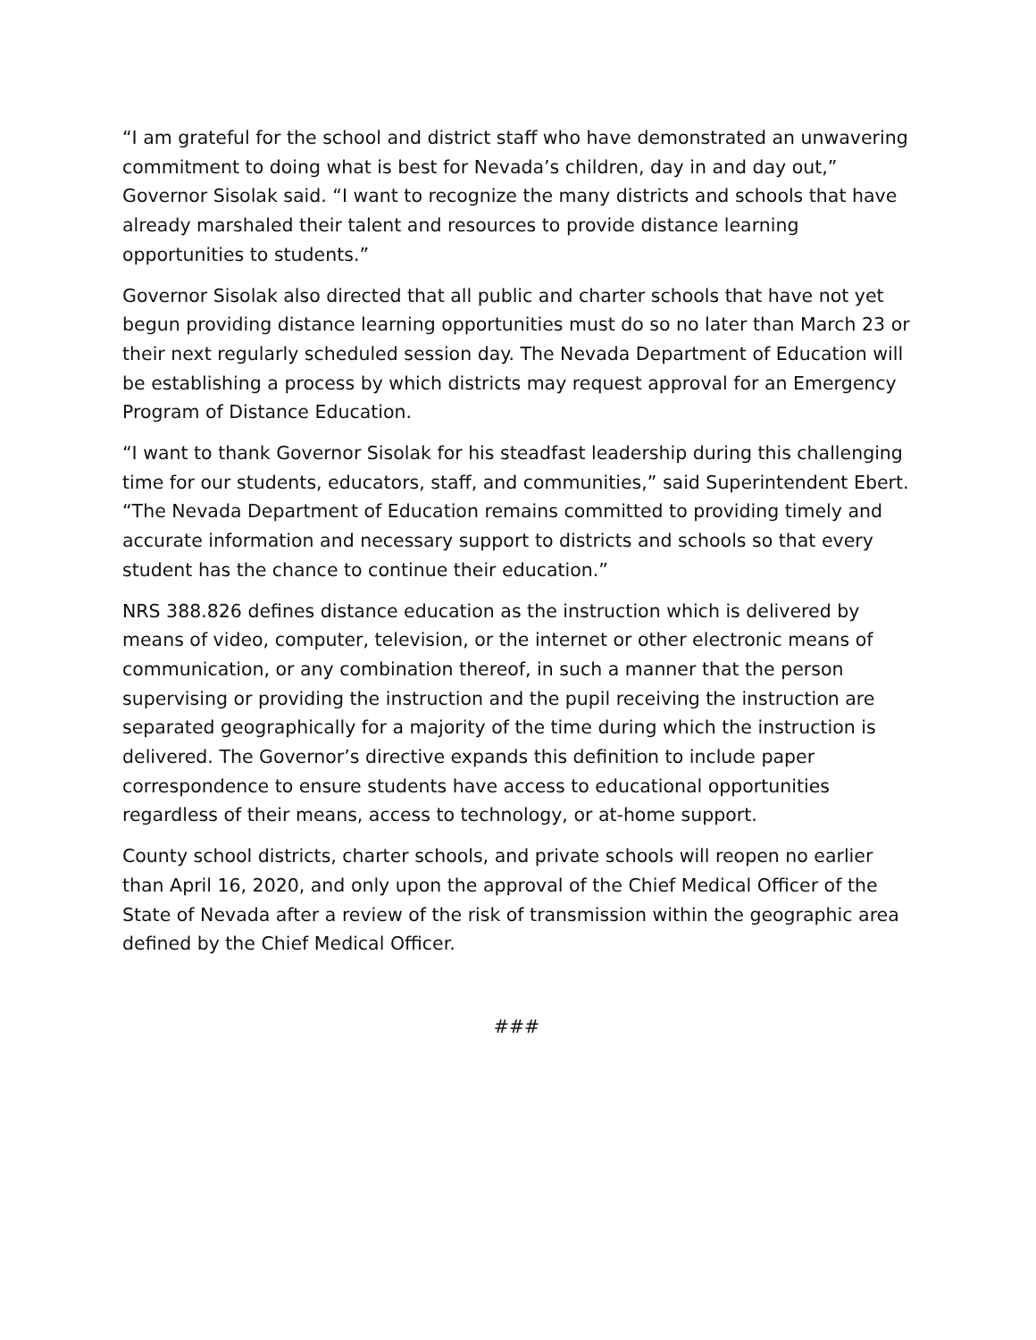“I am grateful for the school and district staff who have demonstrated an unwavering commitment to doing what is best for Nevada’s children, day in and day out,” Governor Sisolak said. “I want to recognize the many districts and schools that have already marshaled their talent and resources to provide distance learning opportunities to students.”
Governor Sisolak also directed that all public and charter schools that have not yet begun providing distance learning opportunities must do so no later than March 23 or their next regularly scheduled session day. The Nevada Department of Education will be establishing a process by which districts may request approval for an Emergency Program of Distance Education.
“I want to thank Governor Sisolak for his steadfast leadership during this challenging time for our students, educators, staff, and communities,” said Superintendent Ebert. “The Nevada Department of Education remains committed to providing timely and accurate information and necessary support to districts and schools so that every student has the chance to continue their education.”
NRS 388.826 defines distance education as the instruction which is delivered by means of video, computer, television, or the internet or other electronic means of communication, or any combination thereof, in such a manner that the person supervising or providing the instruction and the pupil receiving the instruction are separated geographically for a majority of the time during which the instruction is delivered. The Governor’s directive expands this definition to include paper correspondence to ensure students have access to educational opportunities regardless of their means, access to technology, or at-home support.
County school districts, charter schools, and private schools will reopen no earlier than April 16, 2020, and only upon the approval of the Chief Medical Officer of the State of Nevada after a review of the risk of transmission within the geographic area defined by the Chief Medical Officer.
###